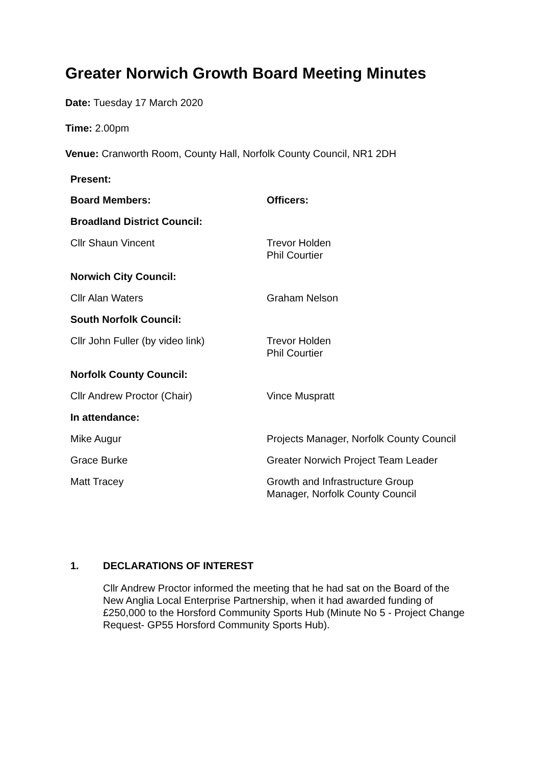Greater Norwich Growth Board Meeting Minutes
Date: Tuesday 17 March 2020
Time: 2.00pm
Venue: Cranworth Room, County Hall, Norfolk County Council, NR1 2DH
| Present: | |
| --- | --- |
| Board Members: | Officers: |
| Broadland District Council: | |
| Cllr Shaun Vincent | Trevor Holden Phil Courtier |
| Norwich City Council: | |
| Cllr Alan Waters | Graham Nelson |
| South Norfolk Council: | |
| Cllr John Fuller (by video link) | Trevor Holden Phil Courtier |
| Norfolk County Council: | |
| Cllr Andrew Proctor (Chair) | Vince Muspratt |
| In attendance: | |
| Mike Augur | Projects Manager, Norfolk County Council |
| Grace Burke | Greater Norwich Project Team Leader |
| Matt Tracey | Growth and Infrastructure Group Manager, Norfolk County Council |
1. DECLARATIONS OF INTEREST
Cllr Andrew Proctor informed the meeting that he had sat on the Board of the New Anglia Local Enterprise Partnership, when it had awarded funding of £250,000 to the Horsford Community Sports Hub (Minute No 5 - Project Change Request- GP55 Horsford Community Sports Hub).